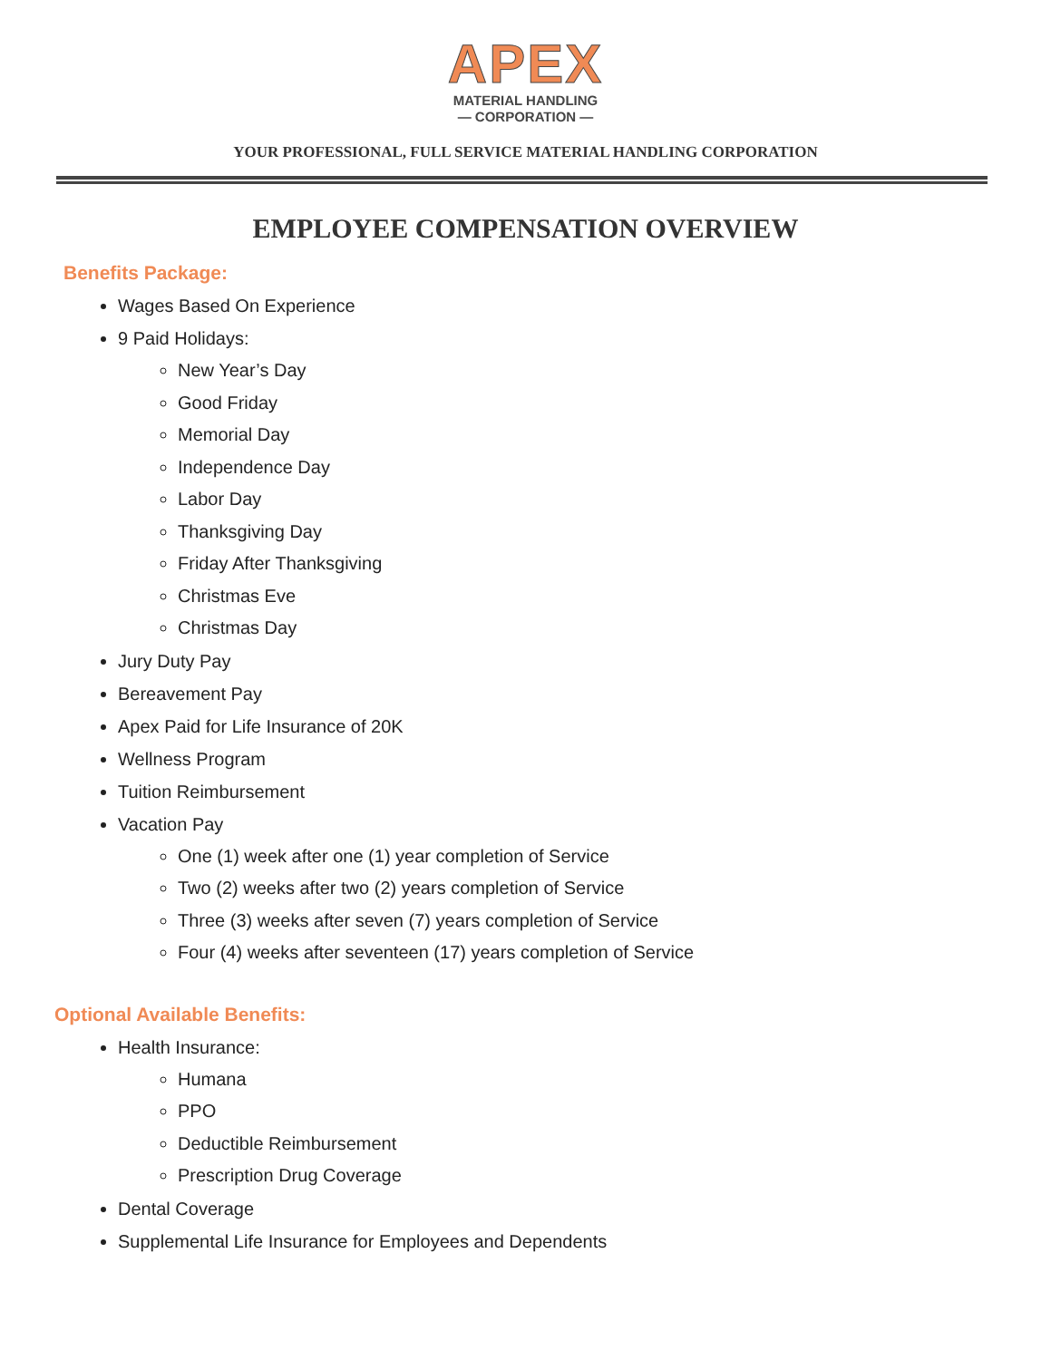APEX
MATERIAL HANDLING
— CORPORATION —
YOUR PROFESSIONAL, FULL SERVICE MATERIAL HANDLING CORPORATION
EMPLOYEE COMPENSATION OVERVIEW
Benefits Package:
Wages Based On Experience
9 Paid Holidays:
New Year’s Day
Good Friday
Memorial Day
Independence Day
Labor Day
Thanksgiving Day
Friday After Thanksgiving
Christmas Eve
Christmas Day
Jury Duty Pay
Bereavement Pay
Apex Paid for Life Insurance of 20K
Wellness Program
Tuition Reimbursement
Vacation Pay
One (1) week after one (1) year completion of Service
Two (2) weeks after two (2) years completion of Service
Three (3) weeks after seven (7) years completion of Service
Four (4) weeks after seventeen (17) years completion of Service
Optional Available Benefits:
Health Insurance:
Humana
PPO
Deductible Reimbursement
Prescription Drug Coverage
Dental Coverage
Supplemental Life Insurance for Employees and Dependents